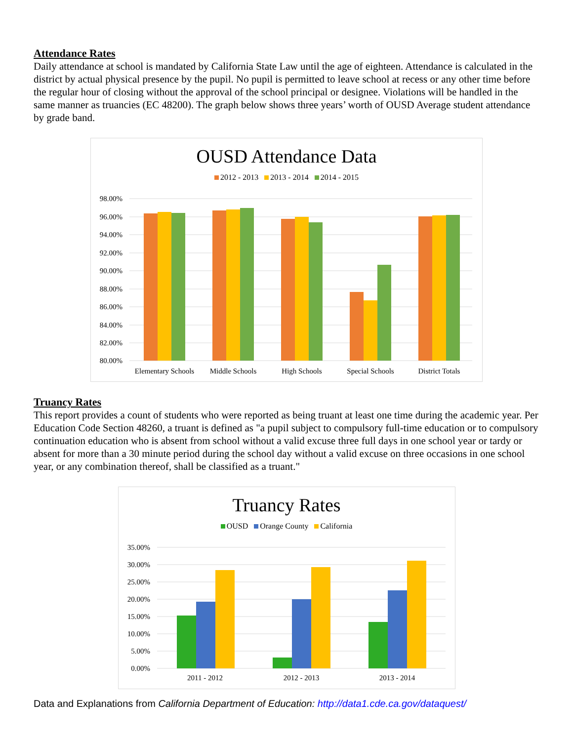Attendance Rates
Daily attendance at school is mandated by California State Law until the age of eighteen. Attendance is calculated in the district by actual physical presence by the pupil. No pupil is permitted to leave school at recess or any other time before the regular hour of closing without the approval of the school principal or designee. Violations will be handled in the same manner as truancies (EC 48200). The graph below shows three years’ worth of OUSD Average student attendance by grade band.
OUSD Attendance Data
2012 - 2013 2013 - 2014 2014 - 2015
98.00%
96.00%
94.00%
92.00%
90.00%
88.00%
86.00%
84.00%
82.00%
80.00%
Elementary Schools
Middle Schools
High Schools
Special Schools
District Totals
Truancy Rates
This report provides a count of students who were reported as being truant at least one time during the academic year. Per Education Code Section 48260, a truant is defined as "a pupil subject to compulsory full-time education or to compulsory continuation education who is absent from school without a valid excuse three full days in one school year or tardy or absent for more than a 30 minute period during the school day without a valid excuse on three occasions in one school year, or any combination thereof, shall be classified as a truant."
Truancy Rates
OUSD Orange County California
35.00%
30.00%
25.00%
20.00%
15.00%
10.00%
5.00%
0.00%
2011 - 2012
2012 - 2013
2013 - 2014
Data and Explanations from California Department of Education: http://data1.cde.ca.gov/dataquest/